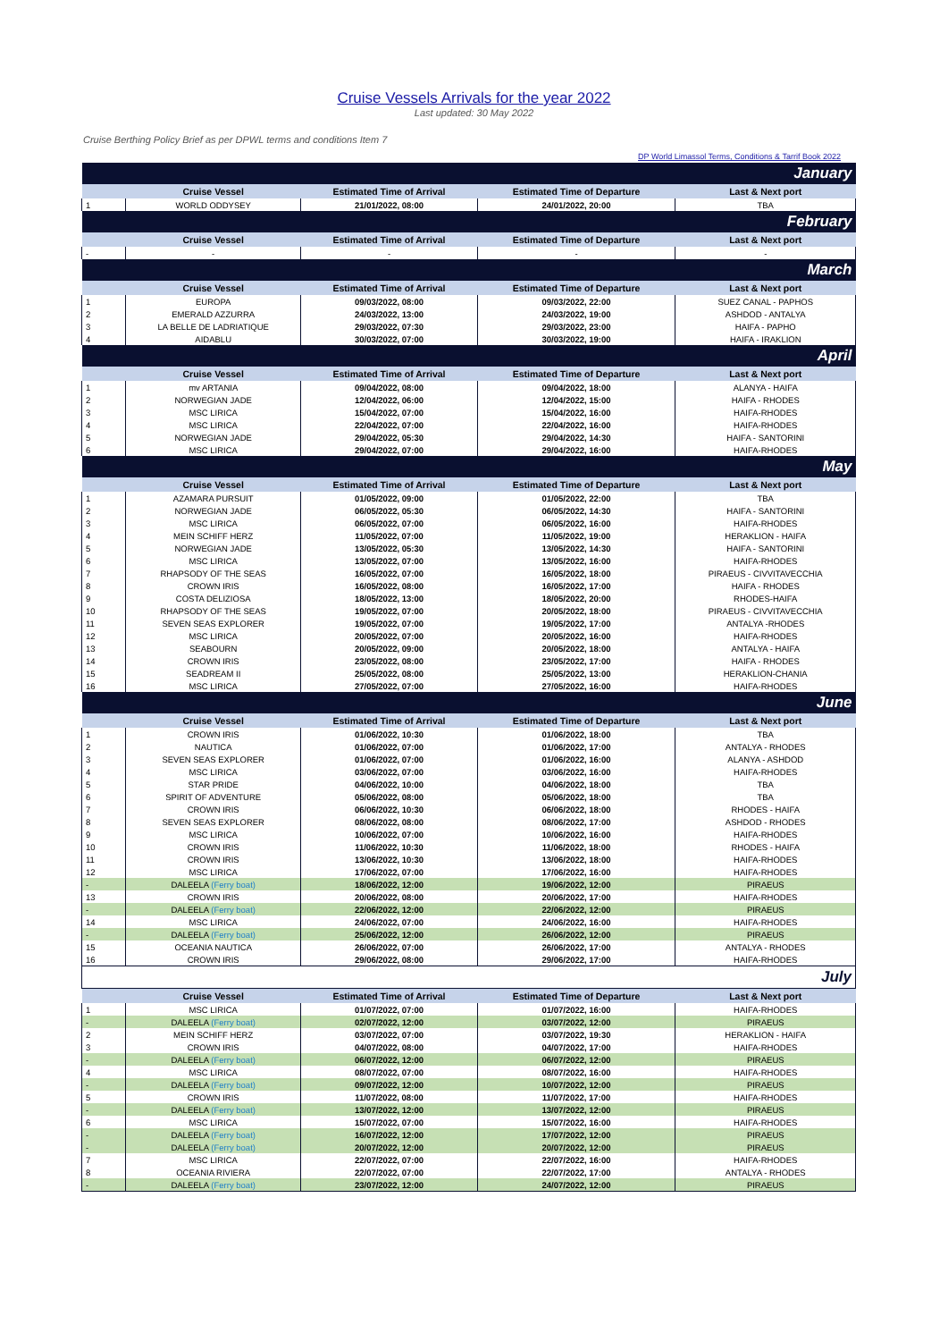Cruise Vessels Arrivals for the year 2022
Last updated: 30 May 2022
Cruise Berthing Policy Brief as per DPWL terms and conditions Item 7
DP World Limassol Terms, Conditions & Tarrif Book 2022
| January | | | | |
| | Cruise Vessel | Estimated Time of Arrival | Estimated Time of Departure | Last & Next port |
| 1 | WORLD ODDYSEY | 21/01/2022, 08:00 | 24/01/2022, 20:00 | TBA |
| February | | | | |
| | Cruise Vessel | Estimated Time of Arrival | Estimated Time of Departure | Last & Next port |
| - | - | - | - | - |
| March | | | | |
| | Cruise Vessel | Estimated Time of Arrival | Estimated Time of Departure | Last & Next port |
| 1 | EUROPA | 09/03/2022, 08:00 | 09/03/2022, 22:00 | SUEZ CANAL - PAPHOS |
| 2 | EMERALD AZZURRA | 24/03/2022, 13:00 | 24/03/2022, 19:00 | ASHDOD - ANTALYA |
| 3 | LA BELLE DE LADRIATIQUE | 29/03/2022, 07:30 | 29/03/2022, 23:00 | HAIFA - PAPHO |
| 4 | AIDABLU | 30/03/2022, 07:00 | 30/03/2022, 19:00 | HAIFA - IRAKLION |
| April | | | | |
| | Cruise Vessel | Estimated Time of Arrival | Estimated Time of Departure | Last & Next port |
| 1 | mv ARTANIA | 09/04/2022, 08:00 | 09/04/2022, 18:00 | ALANYA - HAIFA |
| 2 | NORWEGIAN JADE | 12/04/2022, 06:00 | 12/04/2022, 15:00 | HAIFA - RHODES |
| 3 | MSC LIRICA | 15/04/2022, 07:00 | 15/04/2022, 16:00 | HAIFA-RHODES |
| 4 | MSC LIRICA | 22/04/2022, 07:00 | 22/04/2022, 16:00 | HAIFA-RHODES |
| 5 | NORWEGIAN JADE | 29/04/2022, 05:30 | 29/04/2022, 14:30 | HAIFA - SANTORINI |
| 6 | MSC LIRICA | 29/04/2022, 07:00 | 29/04/2022, 16:00 | HAIFA-RHODES |
| May | | | | |
| | Cruise Vessel | Estimated Time of Arrival | Estimated Time of Departure | Last & Next port |
| 1 | AZAMARA PURSUIT | 01/05/2022, 09:00 | 01/05/2022, 22:00 | TBA |
| 2 | NORWEGIAN JADE | 06/05/2022, 05:30 | 06/05/2022, 14:30 | HAIFA - SANTORINI |
| 3 | MSC LIRICA | 06/05/2022, 07:00 | 06/05/2022, 16:00 | HAIFA-RHODES |
| 4 | MEIN SCHIFF HERZ | 11/05/2022, 07:00 | 11/05/2022, 19:00 | HERAKLION - HAIFA |
| 5 | NORWEGIAN JADE | 13/05/2022, 05:30 | 13/05/2022, 14:30 | HAIFA - SANTORINI |
| 6 | MSC LIRICA | 13/05/2022, 07:00 | 13/05/2022, 16:00 | HAIFA-RHODES |
| 7 | RHAPSODY OF THE SEAS | 16/05/2022, 07:00 | 16/05/2022, 18:00 | PIRAEUS - CIVVITAVECCHIA |
| 8 | CROWN IRIS | 16/05/2022, 08:00 | 16/05/2022, 17:00 | HAIFA - RHODES |
| 9 | COSTA DELIZIOSA | 18/05/2022, 13:00 | 18/05/2022, 20:00 | RHODES-HAIFA |
| 10 | RHAPSODY OF THE SEAS | 19/05/2022, 07:00 | 20/05/2022, 18:00 | PIRAEUS - CIVVITAVECCHIA |
| 11 | SEVEN SEAS EXPLORER | 19/05/2022, 07:00 | 19/05/2022, 17:00 | ANTALYA -RHODES |
| 12 | MSC LIRICA | 20/05/2022, 07:00 | 20/05/2022, 16:00 | HAIFA-RHODES |
| 13 | SEABOURN | 20/05/2022, 09:00 | 20/05/2022, 18:00 | ANTALYA - HAIFA |
| 14 | CROWN IRIS | 23/05/2022, 08:00 | 23/05/2022, 17:00 | HAIFA - RHODES |
| 15 | SEADREAM II | 25/05/2022, 08:00 | 25/05/2022, 13:00 | HERAKLION-CHANIA |
| 16 | MSC LIRICA | 27/05/2022, 07:00 | 27/05/2022, 16:00 | HAIFA-RHODES |
| June | | | | |
| | Cruise Vessel | Estimated Time of Arrival | Estimated Time of Departure | Last & Next port |
| 1 | CROWN IRIS | 01/06/2022, 10:30 | 01/06/2022, 18:00 | TBA |
| 2 | NAUTICA | 01/06/2022, 07:00 | 01/06/2022, 17:00 | ANTALYA - RHODES |
| 3 | SEVEN SEAS EXPLORER | 01/06/2022, 07:00 | 01/06/2022, 16:00 | ALANYA - ASHDOD |
| 4 | MSC LIRICA | 03/06/2022, 07:00 | 03/06/2022, 16:00 | HAIFA-RHODES |
| 5 | STAR PRIDE | 04/06/2022, 10:00 | 04/06/2022, 18:00 | TBA |
| 6 | SPIRIT OF ADVENTURE | 05/06/2022, 08:00 | 05/06/2022, 18:00 | TBA |
| 7 | CROWN IRIS | 06/06/2022, 10:30 | 06/06/2022, 18:00 | RHODES - HAIFA |
| 8 | SEVEN SEAS EXPLORER | 08/06/2022, 08:00 | 08/06/2022, 17:00 | ASHDOD - RHODES |
| 9 | MSC LIRICA | 10/06/2022, 07:00 | 10/06/2022, 16:00 | HAIFA-RHODES |
| 10 | CROWN IRIS | 11/06/2022, 10:30 | 11/06/2022, 18:00 | RHODES - HAIFA |
| 11 | CROWN IRIS | 13/06/2022, 10:30 | 13/06/2022, 18:00 | HAIFA-RHODES |
| 12 | MSC LIRICA | 17/06/2022, 07:00 | 17/06/2022, 16:00 | HAIFA-RHODES |
| - | DALEELA (Ferry boat) | 18/06/2022, 12:00 | 19/06/2022, 12:00 | PIRAEUS |
| 13 | CROWN IRIS | 20/06/2022, 08:00 | 20/06/2022, 17:00 | HAIFA-RHODES |
| - | DALEELA (Ferry boat) | 22/06/2022, 12:00 | 22/06/2022, 12:00 | PIRAEUS |
| 14 | MSC LIRICA | 24/06/2022, 07:00 | 24/06/2022, 16:00 | HAIFA-RHODES |
| - | DALEELA (Ferry boat) | 25/06/2022, 12:00 | 26/06/2022, 12:00 | PIRAEUS |
| 15 | OCEANIA NAUTICA | 26/06/2022, 07:00 | 26/06/2022, 17:00 | ANTALYA - RHODES |
| 16 | CROWN IRIS | 29/06/2022, 08:00 | 29/06/2022, 17:00 | HAIFA-RHODES |
| July | | | | |
| | Cruise Vessel | Estimated Time of Arrival | Estimated Time of Departure | Last & Next port |
| 1 | MSC LIRICA | 01/07/2022, 07:00 | 01/07/2022, 16:00 | HAIFA-RHODES |
| - | DALEELA (Ferry boat) | 02/07/2022, 12:00 | 03/07/2022, 12:00 | PIRAEUS |
| 2 | MEIN SCHIFF HERZ | 03/07/2022, 07:00 | 03/07/2022, 19:30 | HERAKLION - HAIFA |
| 3 | CROWN IRIS | 04/07/2022, 08:00 | 04/07/2022, 17:00 | HAIFA-RHODES |
| - | DALEELA (Ferry boat) | 06/07/2022, 12:00 | 06/07/2022, 12:00 | PIRAEUS |
| 4 | MSC LIRICA | 08/07/2022, 07:00 | 08/07/2022, 16:00 | HAIFA-RHODES |
| - | DALEELA (Ferry boat) | 09/07/2022, 12:00 | 10/07/2022, 12:00 | PIRAEUS |
| 5 | CROWN IRIS | 11/07/2022, 08:00 | 11/07/2022, 17:00 | HAIFA-RHODES |
| - | DALEELA (Ferry boat) | 13/07/2022, 12:00 | 13/07/2022, 12:00 | PIRAEUS |
| 6 | MSC LIRICA | 15/07/2022, 07:00 | 15/07/2022, 16:00 | HAIFA-RHODES |
| - | DALEELA (Ferry boat) | 16/07/2022, 12:00 | 17/07/2022, 12:00 | PIRAEUS |
| - | DALEELA (Ferry boat) | 20/07/2022, 12:00 | 20/07/2022, 12:00 | PIRAEUS |
| 7 | MSC LIRICA | 22/07/2022, 07:00 | 22/07/2022, 16:00 | HAIFA-RHODES |
| 8 | OCEANIA RIVIERA | 22/07/2022, 07:00 | 22/07/2022, 17:00 | ANTALYA - RHODES |
| - | DALEELA (Ferry boat) | 23/07/2022, 12:00 | 24/07/2022, 12:00 | PIRAEUS |